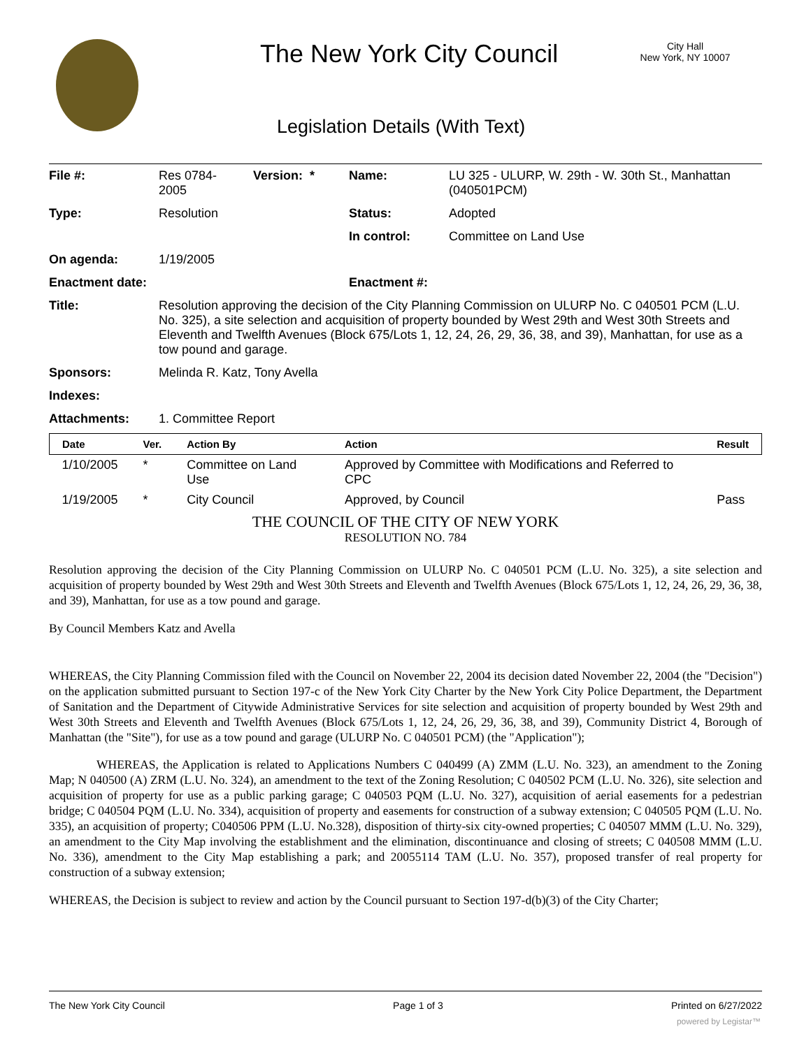The New York City Council
City Hall
New York, NY 10007
Legislation Details (With Text)
| File #: | Res 0784- 2005 | Version: * | Name: | LU 325 - ULURP, W. 29th - W. 30th St., Manhattan (040501PCM) |
| Type: | Resolution | | Status: | Adopted |
| | | | In control: | Committee on Land Use |
| On agenda: | 1/19/2005 | | | |
| Enactment date: | | | Enactment #: | |
| Title: | Resolution approving the decision of the City Planning Commission on ULURP No. C 040501 PCM (L.U. No. 325), a site selection and acquisition of property bounded by West 29th and West 30th Streets and Eleventh and Twelfth Avenues (Block 675/Lots 1, 12, 24, 26, 29, 36, 38, and 39), Manhattan, for use as a tow pound and garage. | | | |
| Sponsors: | Melinda R. Katz, Tony Avella | | | |
| Indexes: | | | | |
| Attachments: | 1. Committee Report | | | |
| Date | Ver. | Action By | Action | Result |
| --- | --- | --- | --- | --- |
| 1/10/2005 | * | Committee on Land Use | Approved by Committee with Modifications and Referred to CPC | |
| 1/19/2005 | * | City Council | Approved, by Council | Pass |
THE COUNCIL OF THE CITY OF NEW YORK
RESOLUTION NO. 784
Resolution approving the decision of the City Planning Commission on ULURP No. C 040501 PCM (L.U. No. 325), a site selection and acquisition of property bounded by West 29th and West 30th Streets and Eleventh and Twelfth Avenues (Block 675/Lots 1, 12, 24, 26, 29, 36, 38, and 39), Manhattan, for use as a tow pound and garage.
By Council Members Katz and Avella
WHEREAS, the City Planning Commission filed with the Council on November 22, 2004 its decision dated November 22, 2004 (the "Decision") on the application submitted pursuant to Section 197-c of the New York City Charter by the New York City Police Department, the Department of Sanitation and the Department of Citywide Administrative Services for site selection and acquisition of property bounded by West 29th and West 30th Streets and Eleventh and Twelfth Avenues (Block 675/Lots 1, 12, 24, 26, 29, 36, 38, and 39), Community District 4, Borough of Manhattan (the "Site"), for use as a tow pound and garage (ULURP No. C 040501 PCM) (the "Application");
WHEREAS, the Application is related to Applications Numbers C 040499 (A) ZMM (L.U. No. 323), an amendment to the Zoning Map; N 040500 (A) ZRM (L.U. No. 324), an amendment to the text of the Zoning Resolution; C 040502 PCM (L.U. No. 326), site selection and acquisition of property for use as a public parking garage; C 040503 PQM (L.U. No. 327), acquisition of aerial easements for a pedestrian bridge; C 040504 PQM (L.U. No. 334), acquisition of property and easements for construction of a subway extension; C 040505 PQM (L.U. No. 335), an acquisition of property; C040506 PPM (L.U. No.328), disposition of thirty-six city-owned properties; C 040507 MMM (L.U. No. 329), an amendment to the City Map involving the establishment and the elimination, discontinuance and closing of streets; C 040508 MMM (L.U. No. 336), amendment to the City Map establishing a park; and 20055114 TAM (L.U. No. 357), proposed transfer of real property for construction of a subway extension;
WHEREAS, the Decision is subject to review and action by the Council pursuant to Section 197-d(b)(3) of the City Charter;
The New York City Council Page 1 of 3 Printed on 6/27/2022
powered by Legistar™